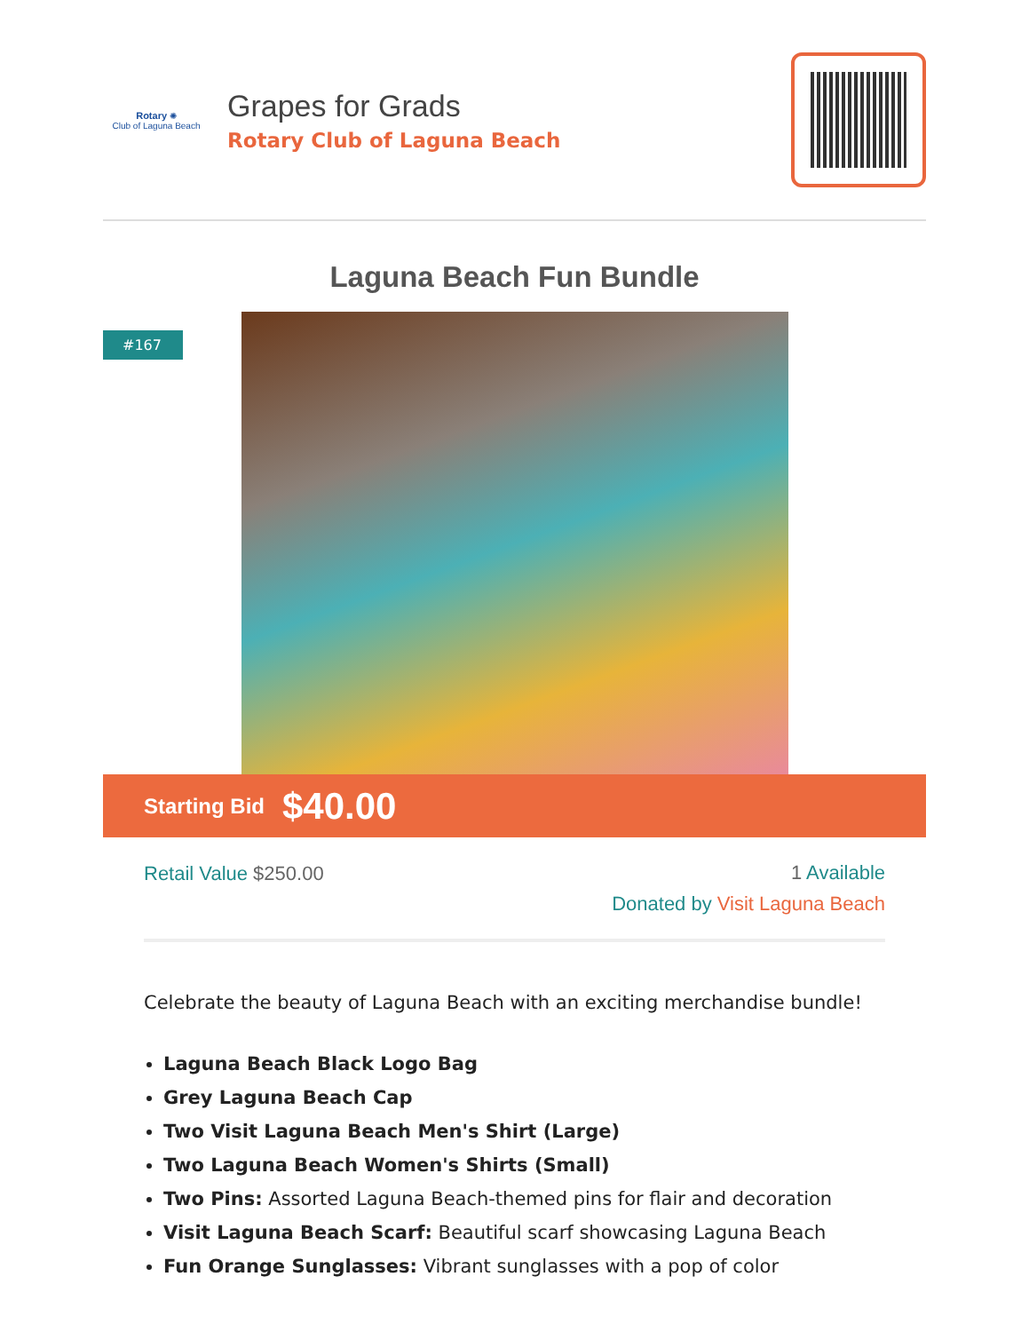Rotary ✺
Club of Laguna Beach
Grapes for Grads
Rotary Club of Laguna Beach
Laguna Beach Fun Bundle
#167
Starting Bid $40.00
Retail Value $250.00
1 Available
Donated by Visit Laguna Beach
Celebrate the beauty of Laguna Beach with an exciting merchandise bundle!
Laguna Beach Black Logo Bag
Grey Laguna Beach Cap
Two Visit Laguna Beach Men's Shirt (Large)
Two Laguna Beach Women's Shirts (Small)
Two Pins: Assorted Laguna Beach-themed pins for flair and decoration
Visit Laguna Beach Scarf: Beautiful scarf showcasing Laguna Beach
Fun Orange Sunglasses: Vibrant sunglasses with a pop of color